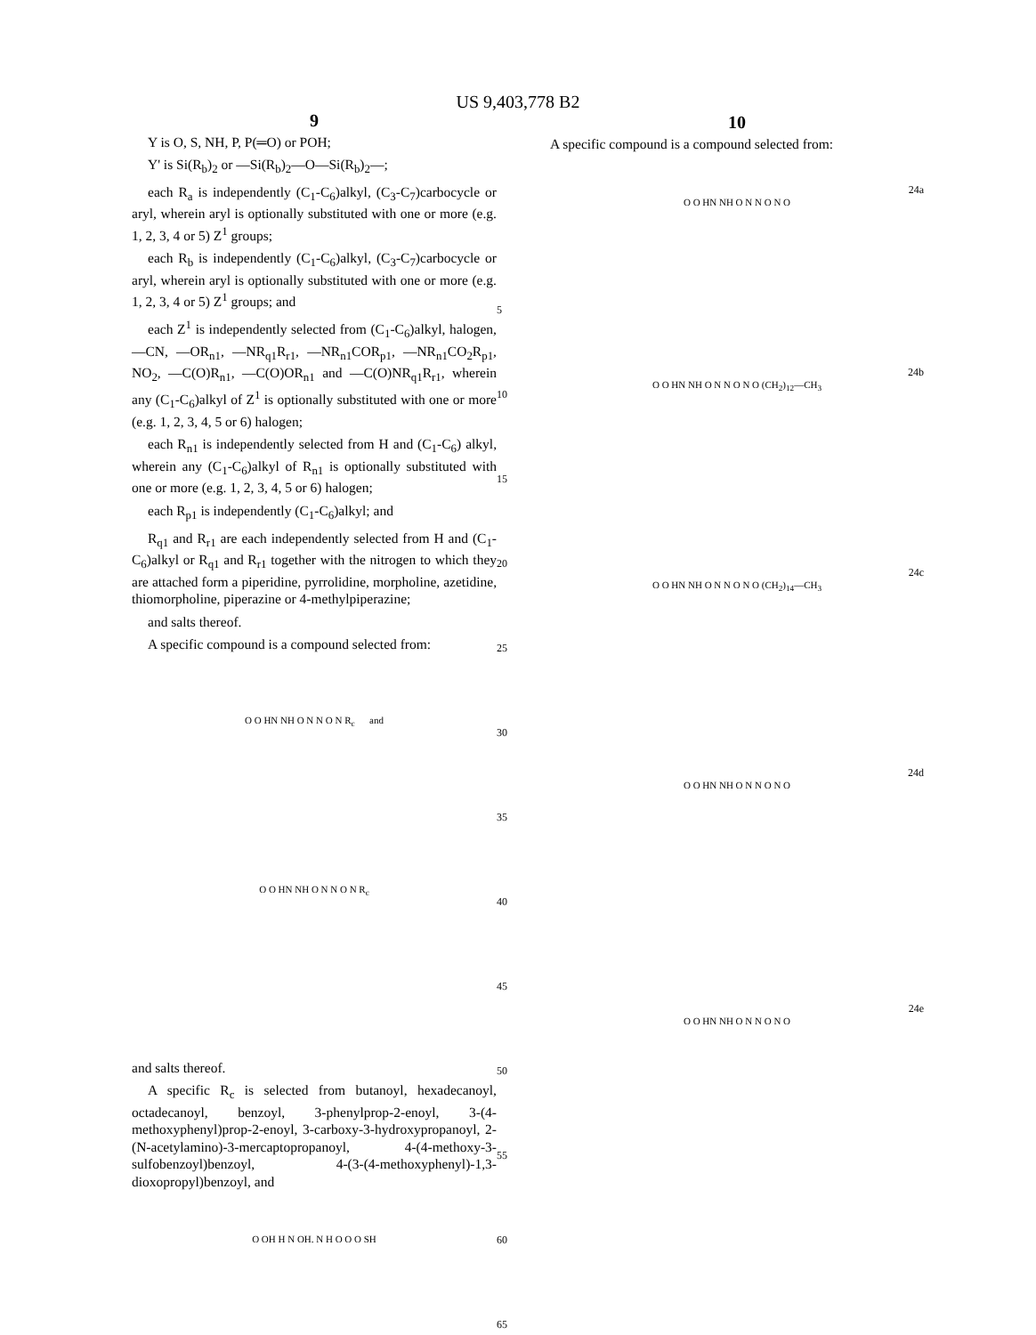US 9,403,778 B2
9
Y is O, S, NH, P, P(═O) or POH;
Y' is Si(R<sub>b</sub>)<sub>2</sub> or —Si(R<sub>b</sub>)<sub>2</sub>—O—Si(R<sub>b</sub>)<sub>2</sub>—;
each R<sub>a</sub> is independently (C<sub>1</sub>-C<sub>6</sub>)alkyl, (C<sub>3</sub>-C<sub>7</sub>)carbocycle or aryl, wherein aryl is optionally substituted with one or more (e.g. 1, 2, 3, 4 or 5) Z<sup>1</sup> groups;
each R<sub>b</sub> is independently (C<sub>1</sub>-C<sub>6</sub>)alkyl, (C<sub>3</sub>-C<sub>7</sub>)carbocycle or aryl, wherein aryl is optionally substituted with one or more (e.g. 1, 2, 3, 4 or 5) Z<sup>1</sup> groups; and
each Z<sup>1</sup> is independently selected from (C<sub>1</sub>-C<sub>6</sub>)alkyl, halogen, —CN, —OR<sub>n1</sub>, —NR<sub>q1</sub>R<sub>r1</sub>, —NR<sub>n1</sub>COR<sub>p1</sub>, —NR<sub>n1</sub>CO<sub>2</sub>R<sub>p1</sub>, NO<sub>2</sub>, —C(O)R<sub>n1</sub>, —C(O)OR<sub>n1</sub> and —C(O)NR<sub>q1</sub>R<sub>r1</sub>, wherein any (C<sub>1</sub>-C<sub>6</sub>)alkyl of Z<sup>1</sup> is optionally substituted with one or more (e.g. 1, 2, 3, 4, 5 or 6) halogen;
each R<sub>n1</sub> is independently selected from H and (C<sub>1</sub>-C<sub>6</sub>) alkyl, wherein any (C<sub>1</sub>-C<sub>6</sub>)alkyl of R<sub>n1</sub> is optionally substituted with one or more (e.g. 1, 2, 3, 4, 5 or 6) halogen;
each R<sub>p1</sub> is independently (C<sub>1</sub>-C<sub>6</sub>)alkyl; and
R<sub>q1</sub> and R<sub>r1</sub> are each independently selected from H and (C<sub>1</sub>-C<sub>6</sub>)alkyl or R<sub>q1</sub> and R<sub>r1</sub> together with the nitrogen to which they are attached form a piperidine, pyrrolidine, morpholine, azetidine, thiomorpholine, piperazine or 4-methylpiperazine;
and salts thereof.
A specific compound is a compound selected from:
O O HN NH O N N O N R<sub>c</sub> and
O O HN NH O N N O N R<sub>c</sub>
and salts thereof.
A specific R<sub>c</sub> is selected from butanoyl, hexadecanoyl, octadecanoyl, benzoyl, 3-phenylprop-2-enoyl, 3-(4-methoxyphenyl)prop-2-enoyl, 3-carboxy-3-hydroxypropanoyl, 2-(N-acetylamino)-3-mercaptopropanoyl, 4-(4-methoxy-3-sulfobenzoyl)benzoyl, 4-(3-(4-methoxyphenyl)-1,3-dioxopropyl)benzoyl, and
O OH H N OH. N H O O O SH
5
10
15
20
25
30
35
40
45
50
55
60
65
10
A specific compound is a compound selected from:
24a
O O HN NH O N N O N O
24b
O O HN NH O N N O N O (CH<sub>2</sub>)<sub>12</sub>—CH<sub>3</sub>
24c
O O HN NH O N N O N O (CH<sub>2</sub>)<sub>14</sub>—CH<sub>3</sub>
24d
O O HN NH O N N O N O
24e
O O HN NH O N N O N O